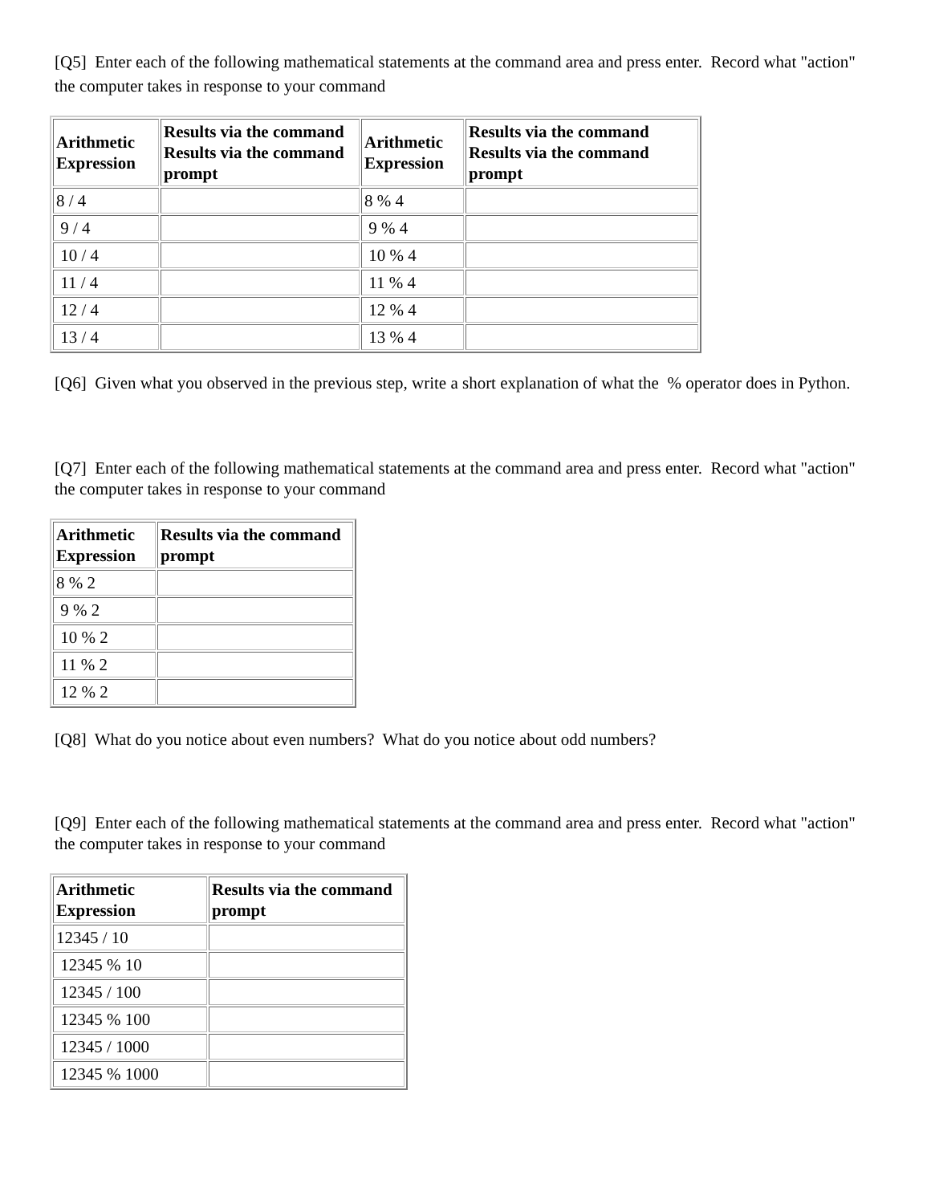[Q5] Enter each of the following mathematical statements at the command area and press enter. Record what "action" the computer takes in response to your command
| Arithmetic Expression | Results via the command Results via the command prompt | Arithmetic Expression | Results via the command Results via the command prompt |
| --- | --- | --- | --- |
| 8 / 4 | | 8 % 4 | |
| 9 / 4 | | 9 % 4 | |
| 10 / 4 | | 10 % 4 | |
| 11 / 4 | | 11 % 4 | |
| 12 / 4 | | 12 % 4 | |
| 13 / 4 | | 13 % 4 | |
[Q6] Given what you observed in the previous step, write a short explanation of what the % operator does in Python.
[Q7] Enter each of the following mathematical statements at the command area and press enter. Record what "action" the computer takes in response to your command
| Arithmetic Expression | Results via the command prompt |
| --- | --- |
| 8 % 2 | |
| 9 % 2 | |
| 10 % 2 | |
| 11 % 2 | |
| 12 % 2 | |
[Q8] What do you notice about even numbers? What do you notice about odd numbers?
[Q9] Enter each of the following mathematical statements at the command area and press enter. Record what "action" the computer takes in response to your command
| Arithmetic Expression | Results via the command prompt |
| --- | --- |
| 12345 / 10 | |
| 12345 % 10 | |
| 12345 / 100 | |
| 12345 % 100 | |
| 12345 / 1000 | |
| 12345 % 1000 | |